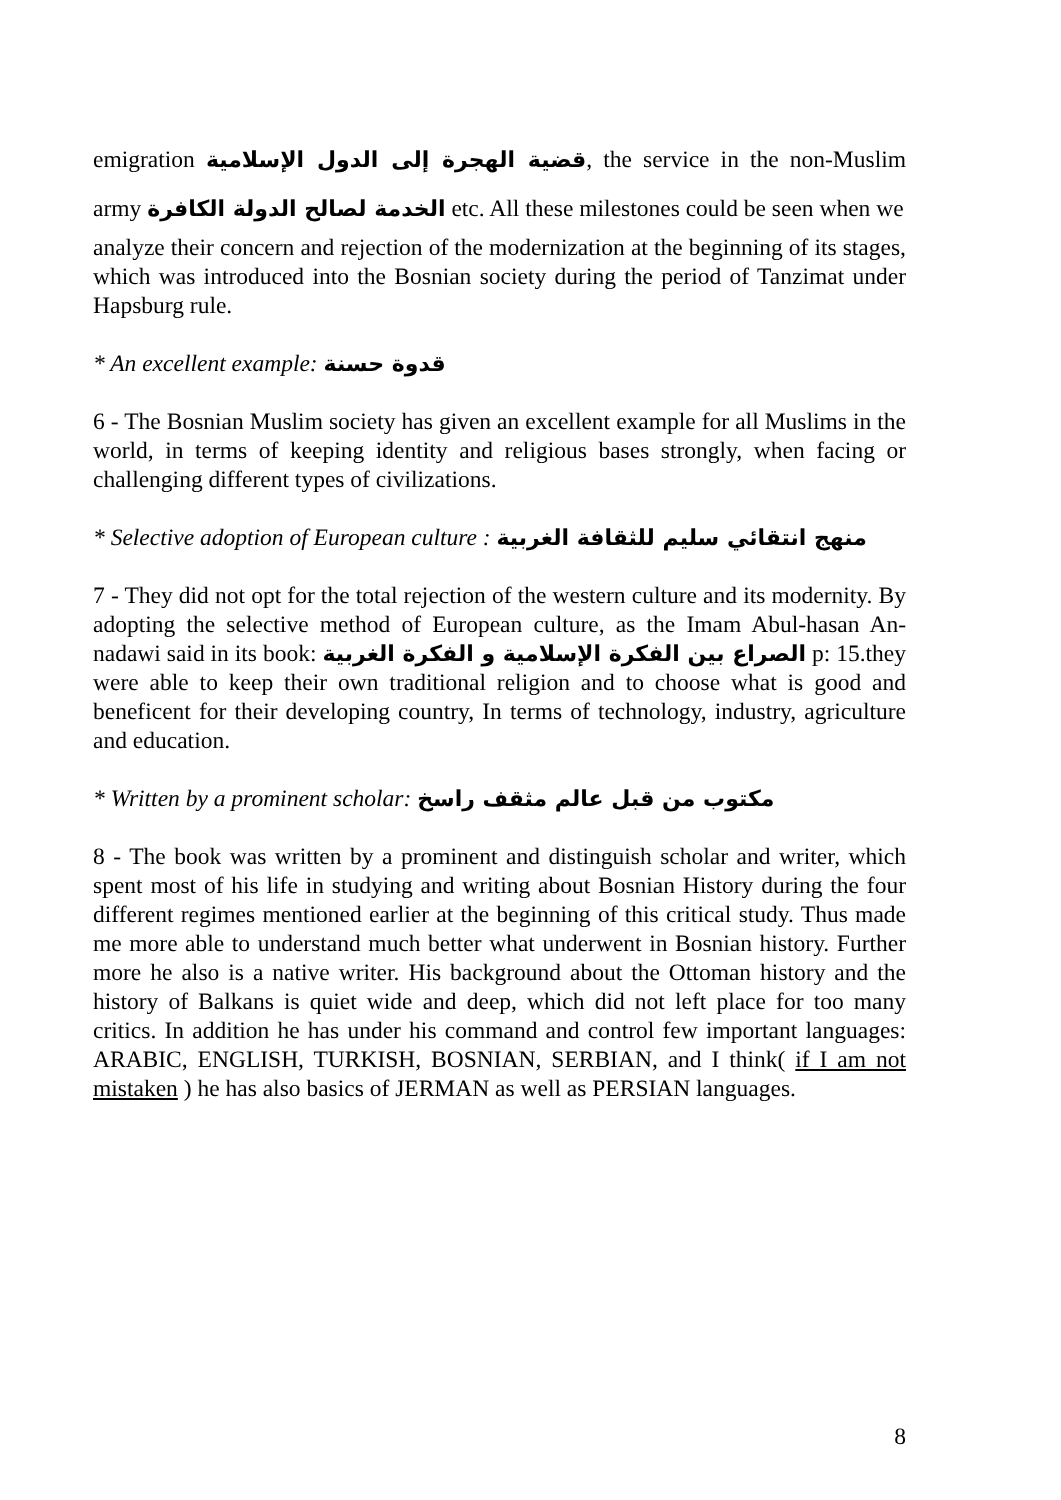emigration قضية الهجرة إلى الدول الإسلامية, the service in the non-Muslim army الخدمة لصالح الدولة الكافرة etc. All these milestones could be seen when we
analyze their concern and rejection of the modernization at the beginning of its stages, which was introduced into the Bosnian society during the period of Tanzimat under Hapsburg rule.
* An excellent example: قدوة حسنة
6 - The Bosnian Muslim society has given an excellent example for all Muslims in the world, in terms of keeping identity and religious bases strongly, when facing or challenging different types of civilizations.
* Selective adoption of European culture : منهج انتقائي سليم للثقافة الغربية
7 - They did not opt for the total rejection of the western culture and its modernity. By adopting the selective method of European culture, as the Imam Abul-hasan An-nadawi said in its book: الصراع بين الفكرة الإسلامية و الفكرة الغربية p: 15.they were able to keep their own traditional religion and to choose what is good and beneficent for their developing country, In terms of technology, industry, agriculture and education.
* Written by a prominent scholar: مكتوب من قبل عالم مثقف راسخ
8 - The book was written by a prominent and distinguish scholar and writer, which spent most of his life in studying and writing about Bosnian History during the four different regimes mentioned earlier at the beginning of this critical study. Thus made me more able to understand much better what underwent in Bosnian history. Further more he also is a native writer. His background about the Ottoman history and the history of Balkans is quiet wide and deep, which did not left place for too many critics. In addition he has under his command and control few important languages: ARABIC, ENGLISH, TURKISH, BOSNIAN, SERBIAN, and I think( if I am not mistaken ) he has also basics of JERMAN as well as PERSIAN languages.
8